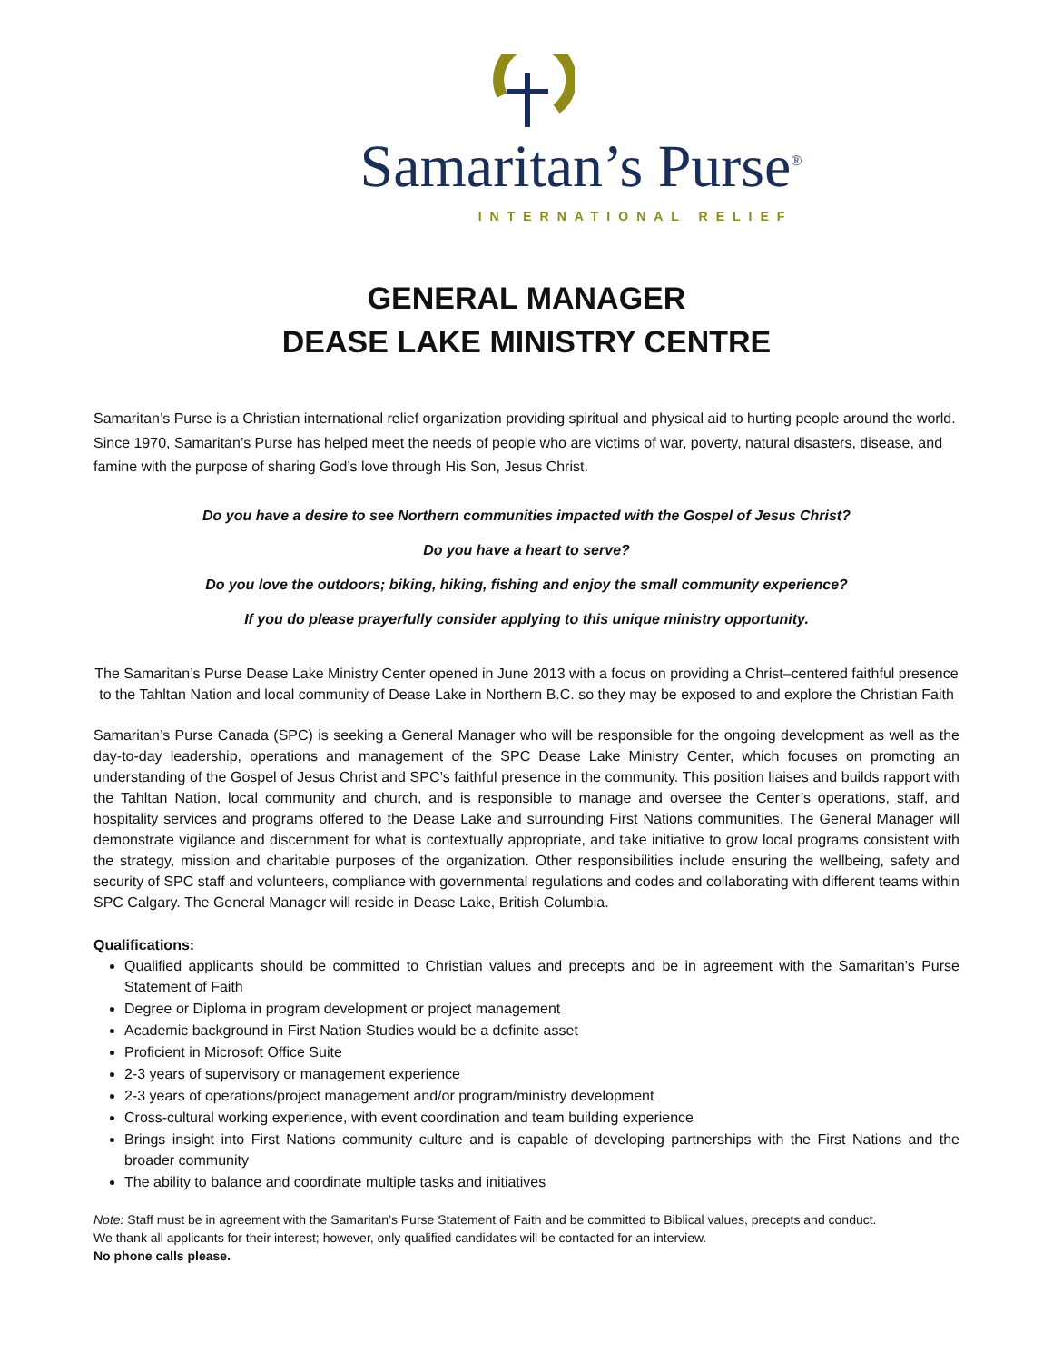Samaritan’s Purse<sup>®</sup>
INTERNATIONAL RELIEF
GENERAL MANAGER
DEASE LAKE MINISTRY CENTRE
Samaritan’s Purse is a Christian international relief organization providing spiritual and physical aid to hurting people around the world. Since 1970, Samaritan’s Purse has helped meet the needs of people who are victims of war, poverty, natural disasters, disease, and famine with the purpose of sharing God’s love through His Son, Jesus Christ.
Do you have a desire to see Northern communities impacted with the Gospel of Jesus Christ?
Do you have a heart to serve?
Do you love the outdoors; biking, hiking, fishing and enjoy the small community experience?
If you do please prayerfully consider applying to this unique ministry opportunity.
The Samaritan’s Purse Dease Lake Ministry Center opened in June 2013 with a focus on providing a Christ–centered faithful presence to the Tahltan Nation and local community of Dease Lake in Northern B.C. so they may be exposed to and explore the Christian Faith
Samaritan’s Purse Canada (SPC) is seeking a General Manager who will be responsible for the ongoing development as well as the day-to-day leadership, operations and management of the SPC Dease Lake Ministry Center, which focuses on promoting an understanding of the Gospel of Jesus Christ and SPC’s faithful presence in the community. This position liaises and builds rapport with the Tahltan Nation, local community and church, and is responsible to manage and oversee the Center’s operations, staff, and hospitality services and programs offered to the Dease Lake and surrounding First Nations communities. The General Manager will demonstrate vigilance and discernment for what is contextually appropriate, and take initiative to grow local programs consistent with the strategy, mission and charitable purposes of the organization. Other responsibilities include ensuring the wellbeing, safety and security of SPC staff and volunteers, compliance with governmental regulations and codes and collaborating with different teams within SPC Calgary. The General Manager will reside in Dease Lake, British Columbia.
Qualifications:
Qualified applicants should be committed to Christian values and precepts and be in agreement with the Samaritan’s Purse Statement of Faith
Degree or Diploma in program development or project management
Academic background in First Nation Studies would be a definite asset
Proficient in Microsoft Office Suite
2-3 years of supervisory or management experience
2-3 years of operations/project management and/or program/ministry development
Cross-cultural working experience, with event coordination and team building experience
Brings insight into First Nations community culture and is capable of developing partnerships with the First Nations and the broader community
The ability to balance and coordinate multiple tasks and initiatives
Note: Staff must be in agreement with the Samaritan’s Purse Statement of Faith and be committed to Biblical values, precepts and conduct.
We thank all applicants for their interest; however, only qualified candidates will be contacted for an interview.
No phone calls please.